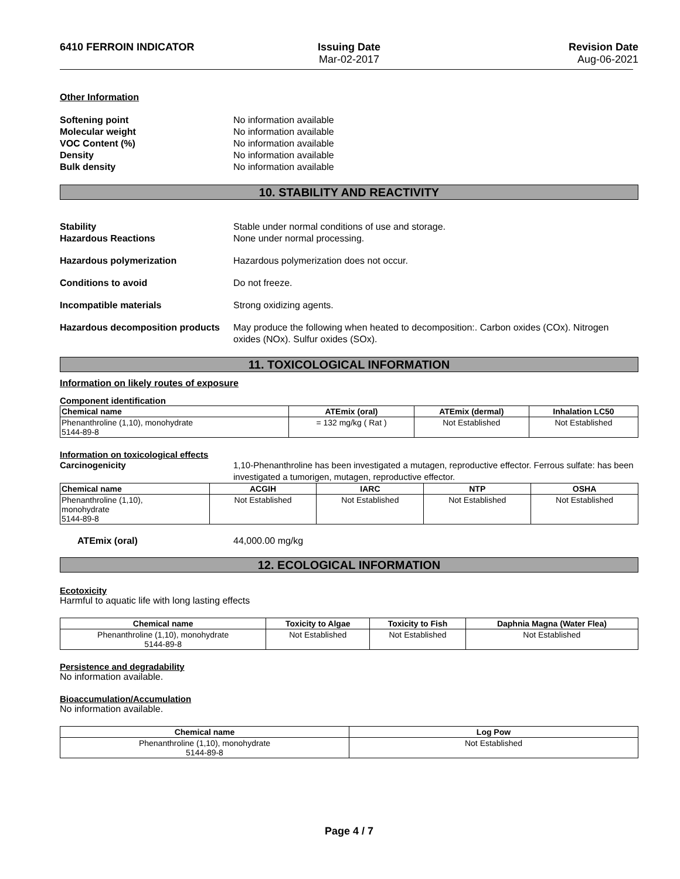6410 FERROIN INDICATOR Issuing Date
Mar-02-2017
Revision Date
Aug-06-2021
Other Information
Softening point No information available
Molecular weight No information available
VOC Content (%) No information available
Density No information available
Bulk density No information available
10. STABILITY AND REACTIVITY
Stability Stable under normal conditions of use and storage.
Hazardous Reactions None under normal processing.
Hazardous polymerization Hazardous polymerization does not occur.
Conditions to avoid Do not freeze.
Incompatible materials Strong oxidizing agents.
Hazardous decomposition products May produce the following when heated to decomposition:. Carbon oxides (COx). Nitrogen oxides (NOx). Sulfur oxides (SOx).
11. TOXICOLOGICAL INFORMATION
Information on likely routes of exposure
Component identification
| Chemical name | ATEmix (oral) | ATEmix (dermal) | Inhalation LC50 |
| --- | --- | --- | --- |
| Phenanthroline (1,10), monohydrate 5144-89-8 | = 132 mg/kg ( Rat ) | Not Established | Not Established |
Information on toxicological effects
Carcinogenicity 1,10-Phenanthroline has been investigated a mutagen, reproductive effector. Ferrous sulfate: has been investigated a tumorigen, mutagen, reproductive effector.
| Chemical name | ACGIH | IARC | NTP | OSHA |
| --- | --- | --- | --- | --- |
| Phenanthroline (1,10), monohydrate 5144-89-8 | Not Established | Not Established | Not Established | Not Established |
ATEmix (oral) 44,000.00 mg/kg
12. ECOLOGICAL INFORMATION
Ecotoxicity
Harmful to aquatic life with long lasting effects
| Chemical name | Toxicity to Algae | Toxicity to Fish | Daphnia Magna (Water Flea) |
| --- | --- | --- | --- |
| Phenanthroline (1,10), monohydrate 5144-89-8 | Not Established | Not Established | Not Established |
Persistence and degradability
No information available.
Bioaccumulation/Accumulation
No information available.
| Chemical name | Log Pow |
| --- | --- |
| Phenanthroline (1,10), monohydrate 5144-89-8 | Not Established |
Page 4 / 7